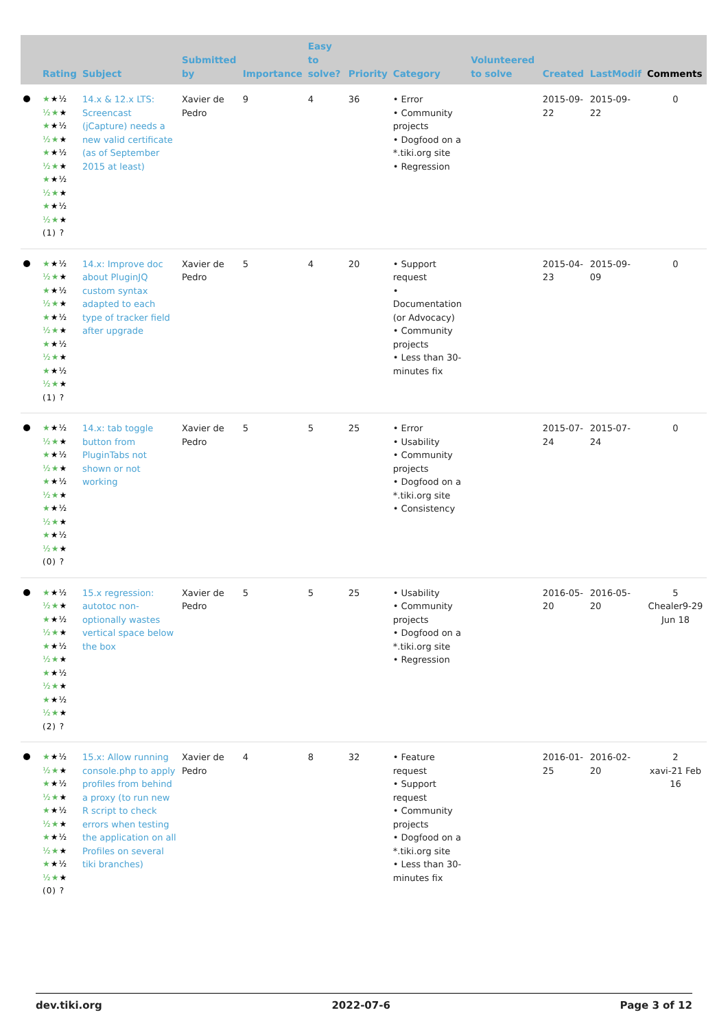| | Rating | Subject | Submitted by | Importance | Easy to solve? | Priority | Category | Volunteered to solve | Created | LastModif | Comments |
| --- | --- | --- | --- | --- | --- | --- | --- | --- | --- | --- | --- |
| | ★ ★½ ½★ ★ ★ ★½ ½★ ★ ★ ★½ ½★ ★ ★ ★½ ½★ ★ ★ ★½ ½★ ★ (1) ? | 14.x & 12.x LTS: Screencast (jCapture) needs a new valid certificate (as of September 2015 at least) | Xavier de Pedro | 9 | 4 | 36 | • Error • Community projects • Dogfood on a *.tiki.org site • Regression | | 2015-09-22 | 2015-09-22 | 0 |
| | ★ ★½ ½★ ★ ★ ★½ ½★ ★ ★ ★½ ½★ ★ ★ ★½ ½★ ★ ★ ★½ ½★ ★ (1) ? | 14.x: Improve doc about PluginJQ custom syntax adapted to each type of tracker field after upgrade | Xavier de Pedro | 5 | 4 | 20 | • Support request • Documentation (or Advocacy) • Community projects • Less than 30-minutes fix | | 2015-04-23 | 2015-09-09 | 0 |
| | ★ ★½ ½★ ★ ★ ★½ ½★ ★ ★ ★½ ½★ ★ ★ ★½ ½★ ★ ★ ★½ ½★ ★ (0) ? | 14.x: tab toggle button from PluginTabs not shown or not working | Xavier de Pedro | 5 | 5 | 25 | • Error • Usability • Community projects • Dogfood on a *.tiki.org site • Consistency | | 2015-07-24 | 2015-07-24 | 0 |
| | ★ ★½ ½★ ★ ★ ★½ ½★ ★ ★ ★½ ½★ ★ ★ ★½ ½★ ★ ★ ★½ ½★ ★ (2) ? | 15.x regression: autotoc non-optionally wastes vertical space below the box | Xavier de Pedro | 5 | 5 | 25 | • Usability • Community projects • Dogfood on a *.tiki.org site • Regression | | 2016-05-20 | 2016-05-20 | 5 Chealer9-29 Jun 18 |
| | ★ ★½ ½★ ★ ★ ★½ ½★ ★ ★ ★½ ½★ ★ ★ ★½ ½★ ★ ★ ★½ ½★ ★ (0) ? | 15.x: Allow running console.php to apply profiles from behind a proxy (to run new R script to check errors when testing the application on all Profiles on several tiki branches) | Xavier de Pedro | 4 | 8 | 32 | • Feature request • Support request • Community projects • Dogfood on a *.tiki.org site • Less than 30-minutes fix | | 2016-01-25 | 2016-02-20 | 2 xavi-21 Feb 16 |
dev.tiki.org 2022-07-6 Page 3 of 12